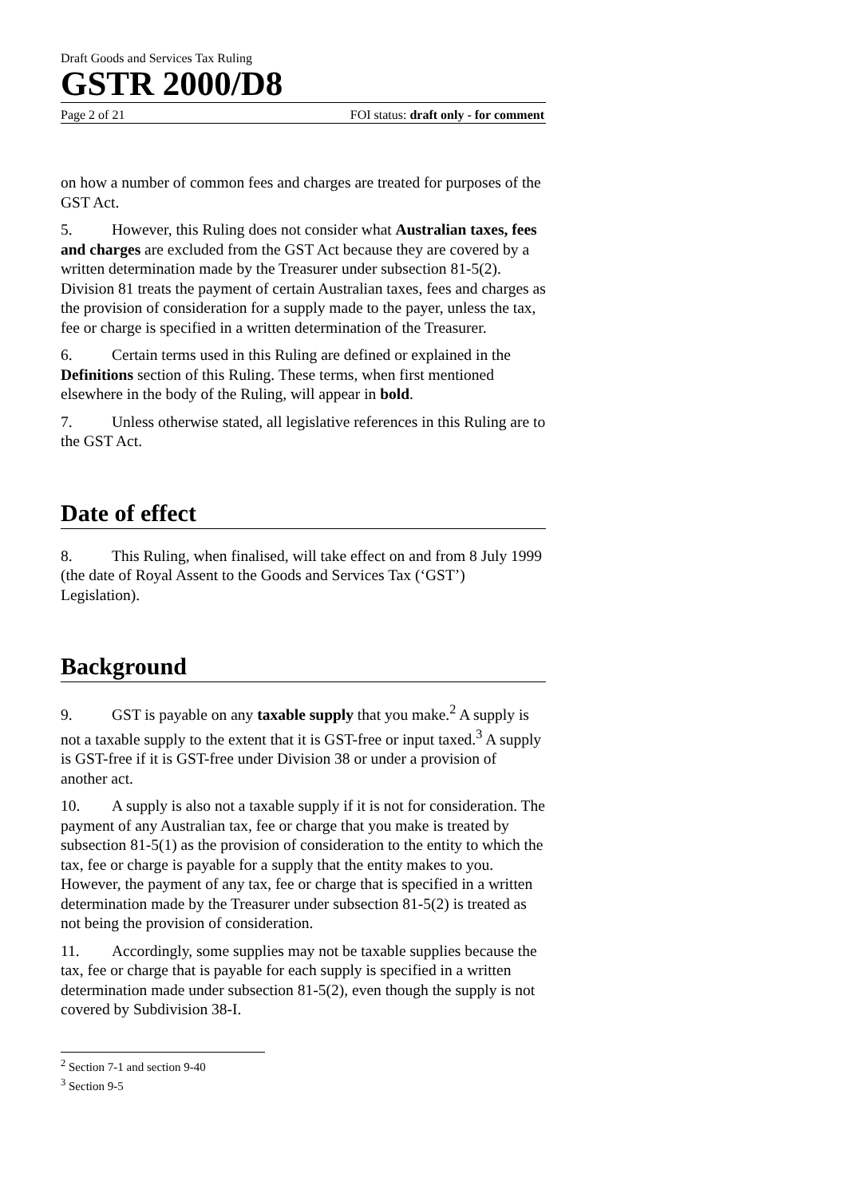Draft Goods and Services Tax Ruling
GSTR 2000/D8
Page 2 of 21 FOI status: draft only - for comment
on how a number of common fees and charges are treated for purposes of the GST Act.
5. However, this Ruling does not consider what Australian taxes, fees and charges are excluded from the GST Act because they are covered by a written determination made by the Treasurer under subsection 81-5(2). Division 81 treats the payment of certain Australian taxes, fees and charges as the provision of consideration for a supply made to the payer, unless the tax, fee or charge is specified in a written determination of the Treasurer.
6. Certain terms used in this Ruling are defined or explained in the Definitions section of this Ruling. These terms, when first mentioned elsewhere in the body of the Ruling, will appear in bold.
7. Unless otherwise stated, all legislative references in this Ruling are to the GST Act.
Date of effect
8. This Ruling, when finalised, will take effect on and from 8 July 1999 (the date of Royal Assent to the Goods and Services Tax (‘GST’) Legislation).
Background
9. GST is payable on any taxable supply that you make.<sup>2</sup> A supply is not a taxable supply to the extent that it is GST-free or input taxed.<sup>3</sup> A supply is GST-free if it is GST-free under Division 38 or under a provision of another act.
10. A supply is also not a taxable supply if it is not for consideration. The payment of any Australian tax, fee or charge that you make is treated by subsection 81-5(1) as the provision of consideration to the entity to which the tax, fee or charge is payable for a supply that the entity makes to you. However, the payment of any tax, fee or charge that is specified in a written determination made by the Treasurer under subsection 81-5(2) is treated as not being the provision of consideration.
11. Accordingly, some supplies may not be taxable supplies because the tax, fee or charge that is payable for each supply is specified in a written determination made under subsection 81-5(2), even though the supply is not covered by Subdivision 38-I.
<sup>2</sup> Section 7-1 and section 9-40
<sup>3</sup> Section 9-5